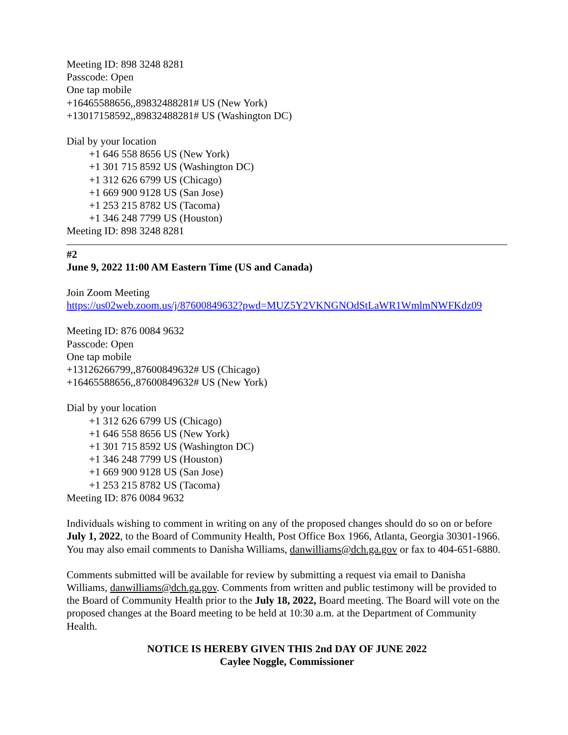Meeting ID: 898 3248 8281
Passcode: Open
One tap mobile
+16465588656,,89832488281# US (New York)
+13017158592,,89832488281# US (Washington DC)
Dial by your location
+1 646 558 8656 US (New York)
+1 301 715 8592 US (Washington DC)
+1 312 626 6799 US (Chicago)
+1 669 900 9128 US (San Jose)
+1 253 215 8782 US (Tacoma)
+1 346 248 7799 US (Houston)
Meeting ID: 898 3248 8281
#2
June 9, 2022 11:00 AM Eastern Time (US and Canada)
Join Zoom Meeting
https://us02web.zoom.us/j/87600849632?pwd=MUZ5Y2VKNGNOdStLaWR1WmlmNWFKdz09
Meeting ID: 876 0084 9632
Passcode: Open
One tap mobile
+13126266799,,87600849632# US (Chicago)
+16465588656,,87600849632# US (New York)
Dial by your location
+1 312 626 6799 US (Chicago)
+1 646 558 8656 US (New York)
+1 301 715 8592 US (Washington DC)
+1 346 248 7799 US (Houston)
+1 669 900 9128 US (San Jose)
+1 253 215 8782 US (Tacoma)
Meeting ID: 876 0084 9632
Individuals wishing to comment in writing on any of the proposed changes should do so on or before July 1, 2022, to the Board of Community Health, Post Office Box 1966, Atlanta, Georgia 30301-1966. You may also email comments to Danisha Williams, danwilliams@dch.ga.gov or fax to 404-651-6880.
Comments submitted will be available for review by submitting a request via email to Danisha Williams, danwilliams@dch.ga.gov. Comments from written and public testimony will be provided to the Board of Community Health prior to the July 18, 2022, Board meeting. The Board will vote on the proposed changes at the Board meeting to be held at 10:30 a.m. at the Department of Community Health.
NOTICE IS HEREBY GIVEN THIS 2nd DAY OF JUNE 2022
Caylee Noggle, Commissioner